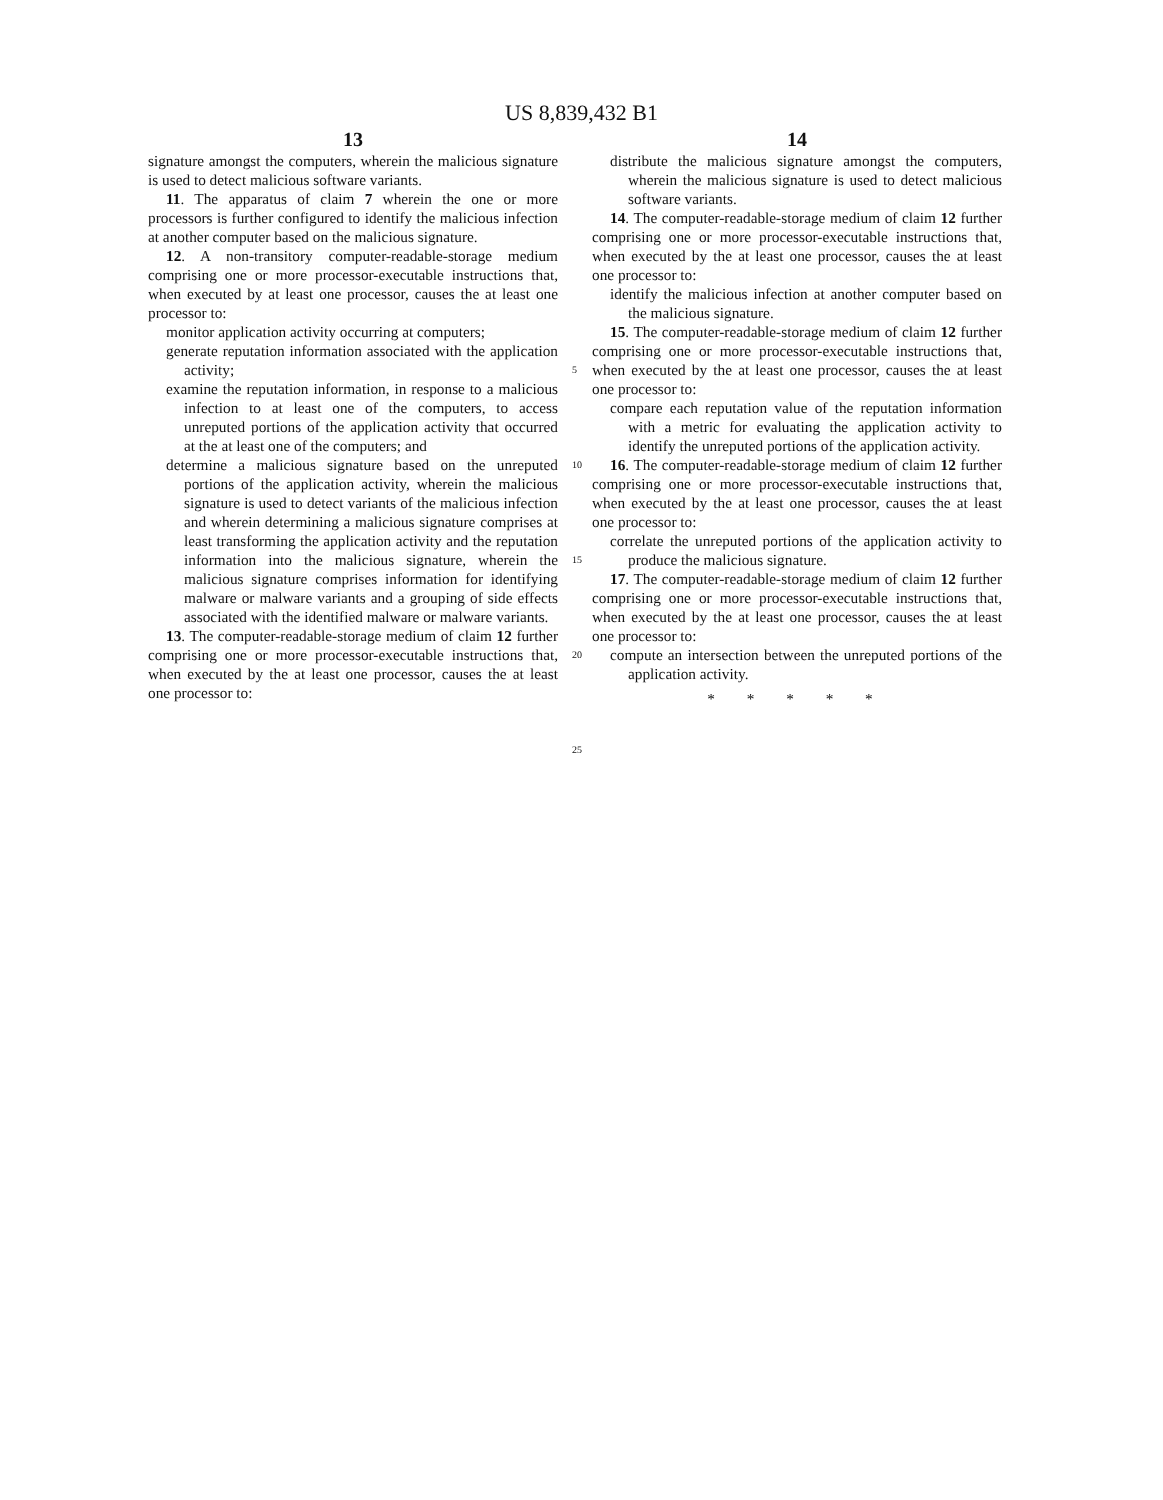US 8,839,432 B1
13
signature amongst the computers, wherein the malicious signature is used to detect malicious software variants.
11. The apparatus of claim 7 wherein the one or more processors is further configured to identify the malicious infection at another computer based on the malicious signature.
12. A non-transitory computer-readable-storage medium comprising one or more processor-executable instructions that, when executed by at least one processor, causes the at least one processor to:
monitor application activity occurring at computers;
generate reputation information associated with the application activity;
examine the reputation information, in response to a malicious infection to at least one of the computers, to access unreputed portions of the application activity that occurred at the at least one of the computers; and
determine a malicious signature based on the unreputed portions of the application activity, wherein the malicious signature is used to detect variants of the malicious infection and wherein determining a malicious signature comprises at least transforming the application activity and the reputation information into the malicious signature, wherein the malicious signature comprises information for identifying malware or malware variants and a grouping of side effects associated with the identified malware or malware variants.
13. The computer-readable-storage medium of claim 12 further comprising one or more processor-executable instructions that, when executed by the at least one processor, causes the at least one processor to:
5
10
15
20
25
14
distribute the malicious signature amongst the computers, wherein the malicious signature is used to detect malicious software variants.
14. The computer-readable-storage medium of claim 12 further comprising one or more processor-executable instructions that, when executed by the at least one processor, causes the at least one processor to:
identify the malicious infection at another computer based on the malicious signature.
15. The computer-readable-storage medium of claim 12 further comprising one or more processor-executable instructions that, when executed by the at least one processor, causes the at least one processor to:
compare each reputation value of the reputation information with a metric for evaluating the application activity to identify the unreputed portions of the application activity.
16. The computer-readable-storage medium of claim 12 further comprising one or more processor-executable instructions that, when executed by the at least one processor, causes the at least one processor to:
correlate the unreputed portions of the application activity to produce the malicious signature.
17. The computer-readable-storage medium of claim 12 further comprising one or more processor-executable instructions that, when executed by the at least one processor, causes the at least one processor to:
compute an intersection between the unreputed portions of the application activity.
* * * * *